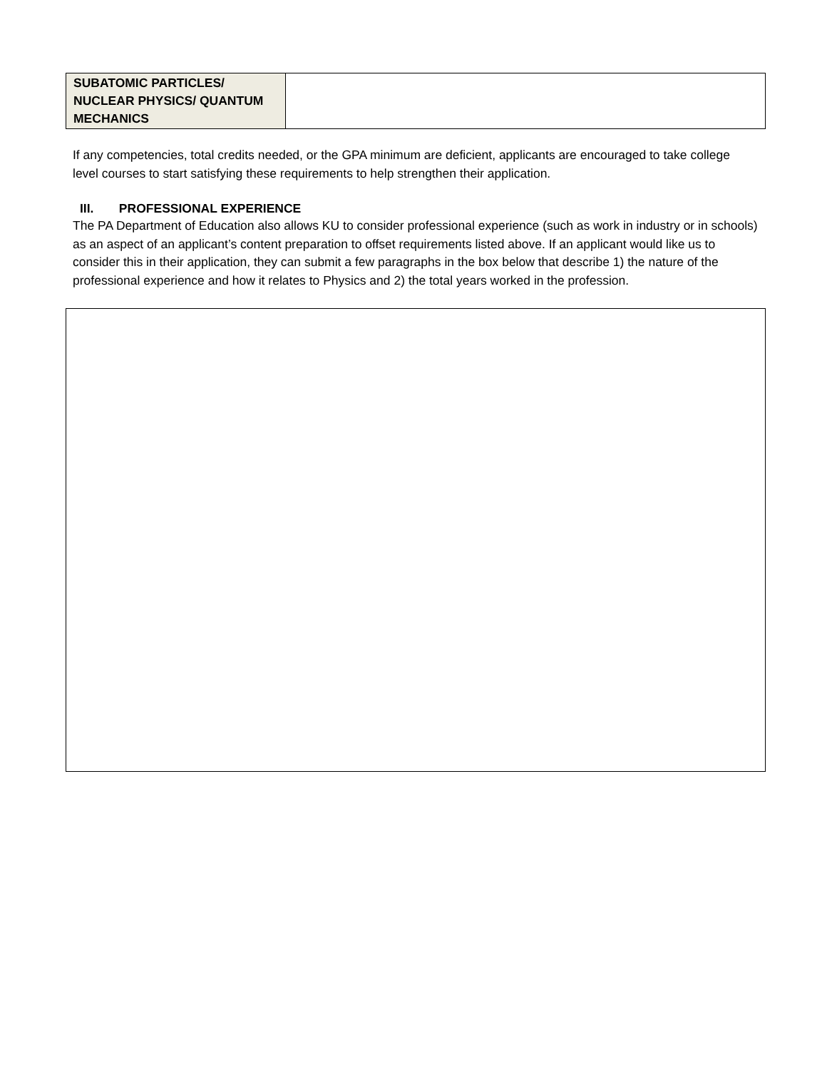| SUBATOMIC PARTICLES/ NUCLEAR PHYSICS/ QUANTUM MECHANICS | |
If any competencies, total credits needed, or the GPA minimum are deficient, applicants are encouraged to take college level courses to start satisfying these requirements to help strengthen their application.
III. PROFESSIONAL EXPERIENCE
The PA Department of Education also allows KU to consider professional experience (such as work in industry or in schools) as an aspect of an applicant’s content preparation to offset requirements listed above. If an applicant would like us to consider this in their application, they can submit a few paragraphs in the box below that describe 1) the nature of the professional experience and how it relates to Physics and 2) the total years worked in the profession.